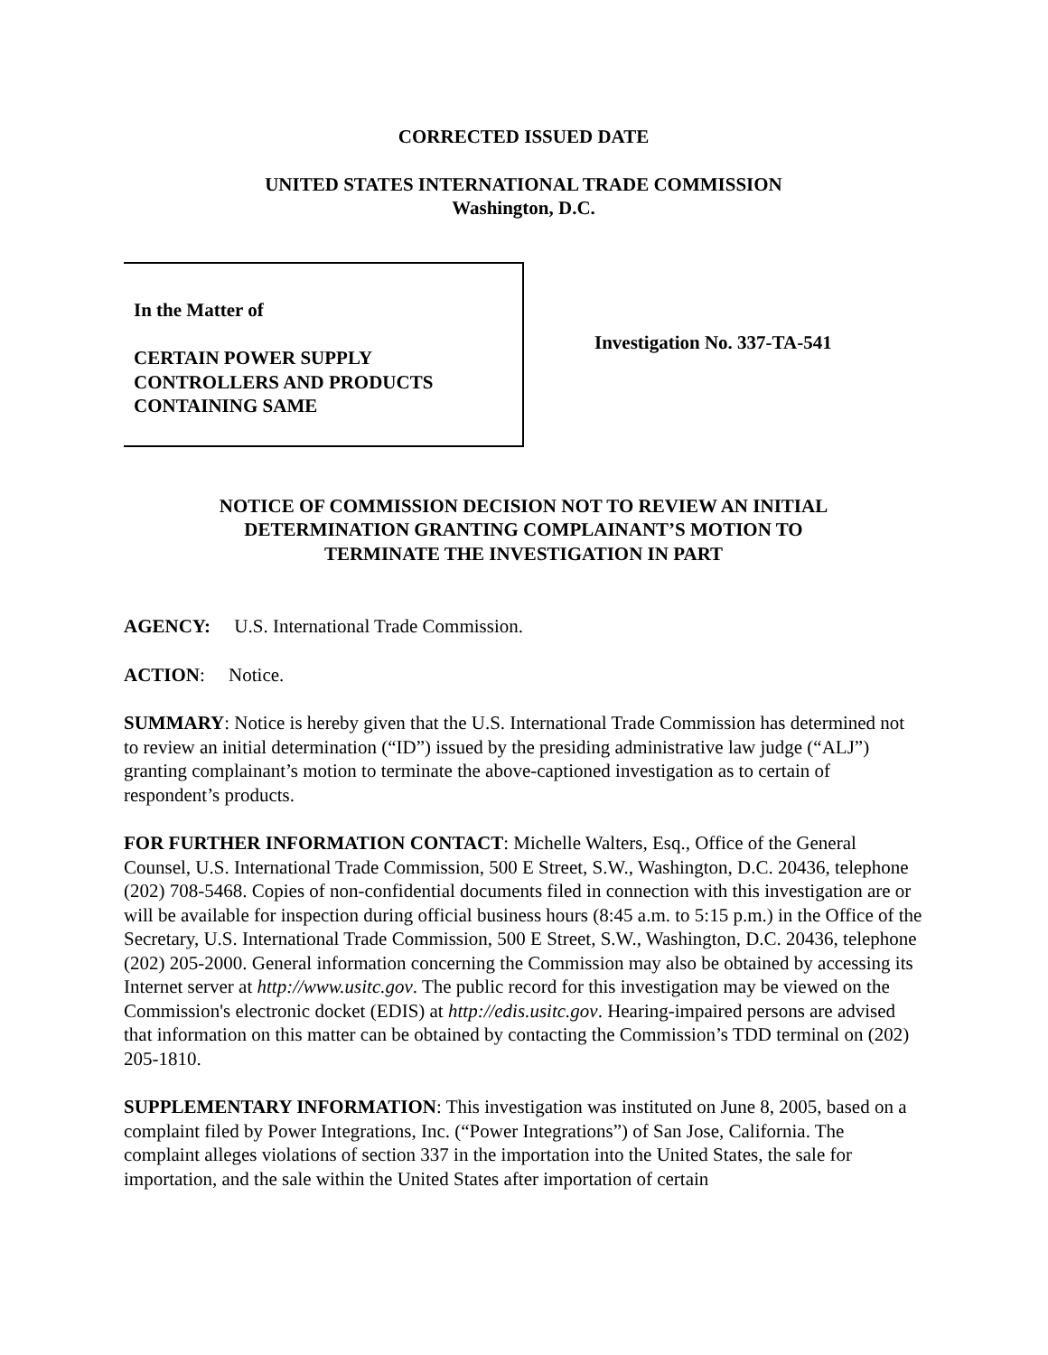CORRECTED ISSUED DATE
UNITED STATES INTERNATIONAL TRADE COMMISSION
Washington, D.C.
In the Matter of
CERTAIN POWER SUPPLY
CONTROLLERS AND PRODUCTS
CONTAINING SAME
Investigation No. 337-TA-541
NOTICE OF COMMISSION DECISION NOT TO REVIEW AN INITIAL
DETERMINATION GRANTING COMPLAINANT’S MOTION TO
TERMINATE THE INVESTIGATION IN PART
AGENCY: U.S. International Trade Commission.
ACTION: Notice.
SUMMARY: Notice is hereby given that the U.S. International Trade Commission has determined not to review an initial determination (“ID”) issued by the presiding administrative law judge (“ALJ”) granting complainant’s motion to terminate the above-captioned investigation as to certain of respondent’s products.
FOR FURTHER INFORMATION CONTACT: Michelle Walters, Esq., Office of the General Counsel, U.S. International Trade Commission, 500 E Street, S.W., Washington, D.C. 20436, telephone (202) 708-5468. Copies of non-confidential documents filed in connection with this investigation are or will be available for inspection during official business hours (8:45 a.m. to 5:15 p.m.) in the Office of the Secretary, U.S. International Trade Commission, 500 E Street, S.W., Washington, D.C. 20436, telephone (202) 205-2000. General information concerning the Commission may also be obtained by accessing its Internet server at http://www.usitc.gov. The public record for this investigation may be viewed on the Commission's electronic docket (EDIS) at http://edis.usitc.gov. Hearing-impaired persons are advised that information on this matter can be obtained by contacting the Commission’s TDD terminal on (202) 205-1810.
SUPPLEMENTARY INFORMATION: This investigation was instituted on June 8, 2005, based on a complaint filed by Power Integrations, Inc. (“Power Integrations”) of San Jose, California. The complaint alleges violations of section 337 in the importation into the United States, the sale for importation, and the sale within the United States after importation of certain